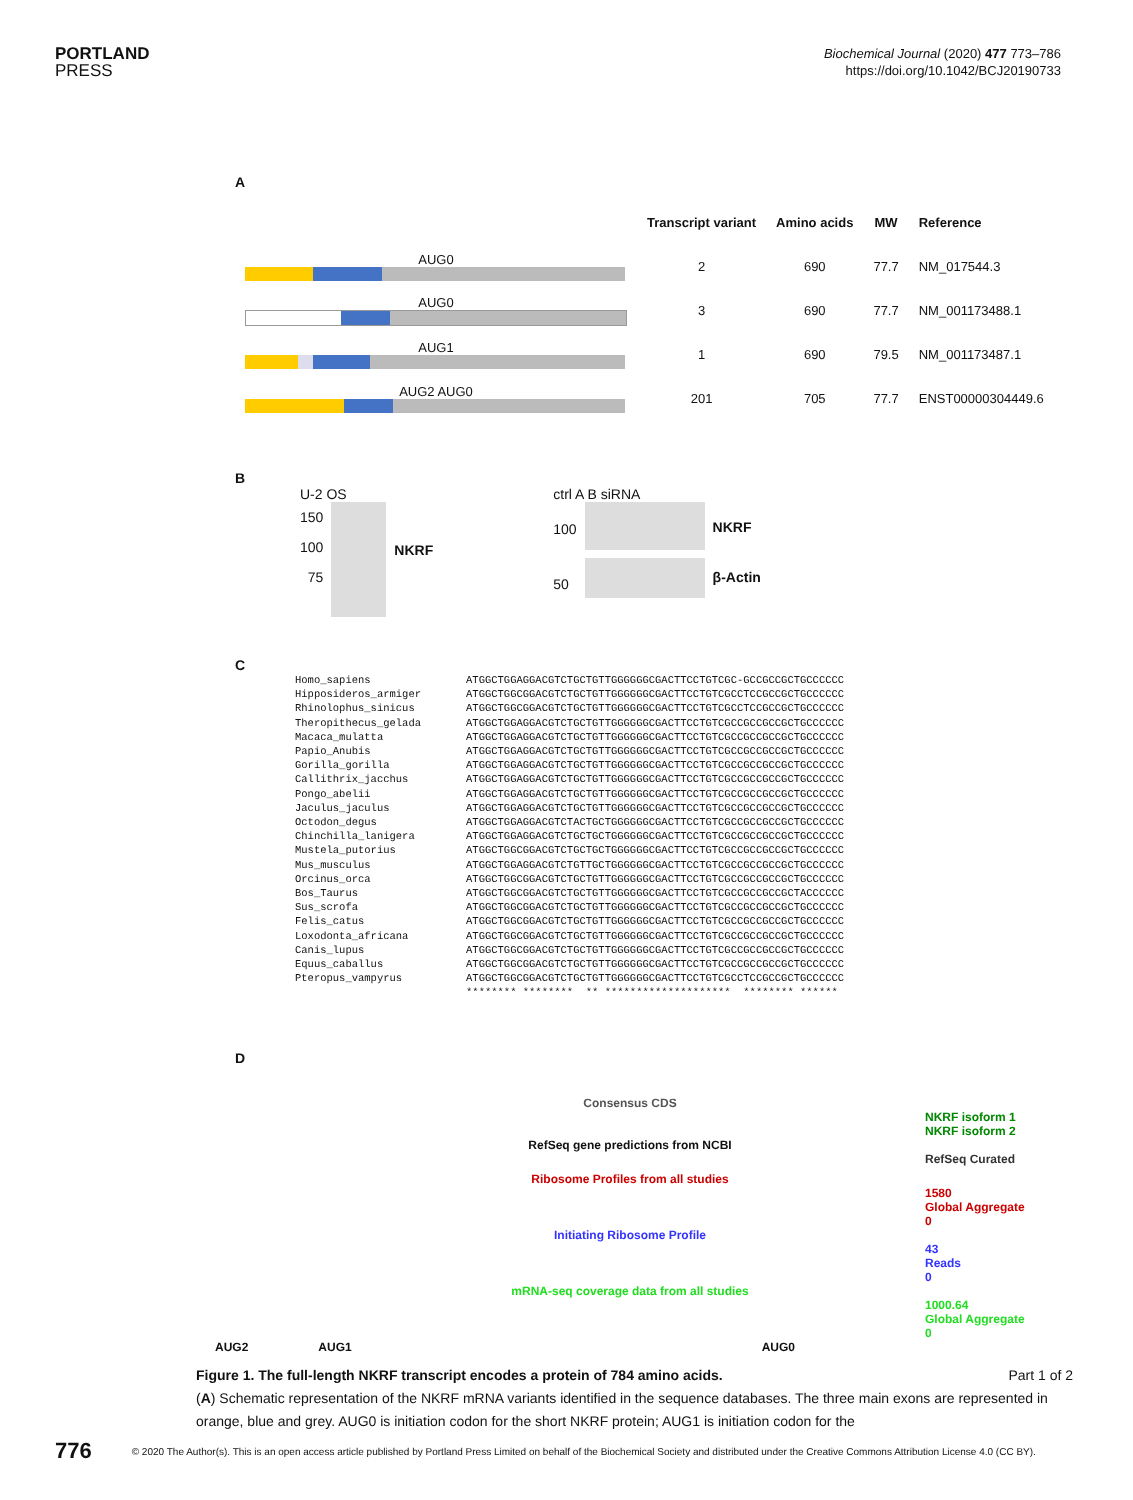PORTLAND
PRESS
Biochemical Journal (2020) 477 773–786
https://doi.org/10.1042/BCJ20190733
A
| | Transcript variant | Amino acids | MW | Reference |
| --- | --- | --- | --- | --- |
| AUG0 | 2 | 690 | 77.7 | NM_017544.3 |
| AUG0 | 3 | 690 | 77.7 | NM_001173488.1 |
| AUG1 | 1 | 690 | 79.5 | NM_001173487.1 |
| AUG2 AUG0 | 201 | 705 | 77.7 | ENST00000304449.6 |
B
U-2 OS
150
100
75
NKRF
ctrl A B siRNA
100
50
NKRF
β-Actin
C
Homo_sapiens
Hipposideros_armiger
Rhinolophus_sinicus
Theropithecus_gelada
Macaca_mulatta
Papio_Anubis
Gorilla_gorilla
Callithrix_jacchus
Pongo_abelii
Jaculus_jaculus
Octodon_degus
Chinchilla_lanigera
Mustela_putorius
Mus_musculus
Orcinus_orca
Bos_Taurus
Sus_scrofa
Felis_catus
Loxodonta_africana
Canis_lupus
Equus_caballus
Pteropus_vampyrus
ATGGCTGGAGGACGTCTGCTGTTGGGGGGCGACTTCCTGTCGC-GCCGCCGCTGCCCCCC
ATGGCTGGCGGACGTCTGCTGTTGGGGGGCGACTTCCTGTCGCCTCCGCCGCTGCCCCCC
ATGGCTGGCGGACGTCTGCTGTTGGGGGGCGACTTCCTGTCGCCTCCGCCGCTGCCCCCC
ATGGCTGGAGGACGTCTGCTGTTGGGGGGCGACTTCCTGTCGCCGCCGCCGCTGCCCCCC
ATGGCTGGAGGACGTCTGCTGTTGGGGGGCGACTTCCTGTCGCCGCCGCCGCTGCCCCCC
ATGGCTGGAGGACGTCTGCTGTTGGGGGGCGACTTCCTGTCGCCGCCGCCGCTGCCCCCC
ATGGCTGGAGGACGTCTGCTGTTGGGGGGCGACTTCCTGTCGCCGCCGCCGCTGCCCCCC
ATGGCTGGAGGACGTCTGCTGTTGGGGGGCGACTTCCTGTCGCCGCCGCCGCTGCCCCCC
ATGGCTGGAGGACGTCTGCTGTTGGGGGGCGACTTCCTGTCGCCGCCGCCGCTGCCCCCC
ATGGCTGGAGGACGTCTGCTGTTGGGGGGCGACTTCCTGTCGCCGCCGCCGCTGCCCCCC
ATGGCTGGAGGACGTCTACTGCTGGGGGGCGACTTCCTGTCGCCGCCGCCGCTGCCCCCC
ATGGCTGGAGGACGTCTGCTGCTGGGGGGCGACTTCCTGTCGCCGCCGCCGCTGCCCCCC
ATGGCTGGCGGACGTCTGCTGCTGGGGGGCGACTTCCTGTCGCCGCCGCCGCTGCCCCCC
ATGGCTGGAGGACGTCTGTTGCTGGGGGGCGACTTCCTGTCGCCGCCGCCGCTGCCCCCC
ATGGCTGGCGGACGTCTGCTGTTGGGGGGCGACTTCCTGTCGCCGCCGCCGCTGCCCCCC
ATGGCTGGCGGACGTCTGCTGTTGGGGGGCGACTTCCTGTCGCCGCCGCCGCTACCCCCC
ATGGCTGGCGGACGTCTGCTGTTGGGGGGCGACTTCCTGTCGCCGCCGCCGCTGCCCCCC
ATGGCTGGCGGACGTCTGCTGTTGGGGGGCGACTTCCTGTCGCCGCCGCCGCTGCCCCCC
ATGGCTGGCGGACGTCTGCTGTTGGGGGGCGACTTCCTGTCGCCGCCGCCGCTGCCCCCC
ATGGCTGGCGGACGTCTGCTGTTGGGGGGCGACTTCCTGTCGCCGCCGCCGCTGCCCCCC
ATGGCTGGCGGACGTCTGCTGTTGGGGGGCGACTTCCTGTCGCCGCCGCCGCTGCCCCCC
ATGGCTGGCGGACGTCTGCTGTTGGGGGGCGACTTCCTGTCGCCTCCGCCGCTGCCCCCC
******** ********  ** ********************  ******** ******
D
Consensus CDS
NKRF isoform 1
NKRF isoform 2
RefSeq gene predictions from NCBI
RefSeq Curated
Ribosome Profiles from all studies
1580
Global Aggregate
0
Initiating Ribosome Profile
43
Reads
0
mRNA-seq coverage data from all studies
1000.64
Global Aggregate
0
AUG2 AUG1 AUG0
Figure 1. The full-length NKRF transcript encodes a protein of 784 amino acids. Part 1 of 2
(A) Schematic representation of the NKRF mRNA variants identified in the sequence databases. The three main exons are represented in orange, blue and grey. AUG0 is initiation codon for the short NKRF protein; AUG1 is initiation codon for the
776 © 2020 The Author(s). This is an open access article published by Portland Press Limited on behalf of the Biochemical Society and distributed under the Creative Commons Attribution License 4.0 (CC BY).